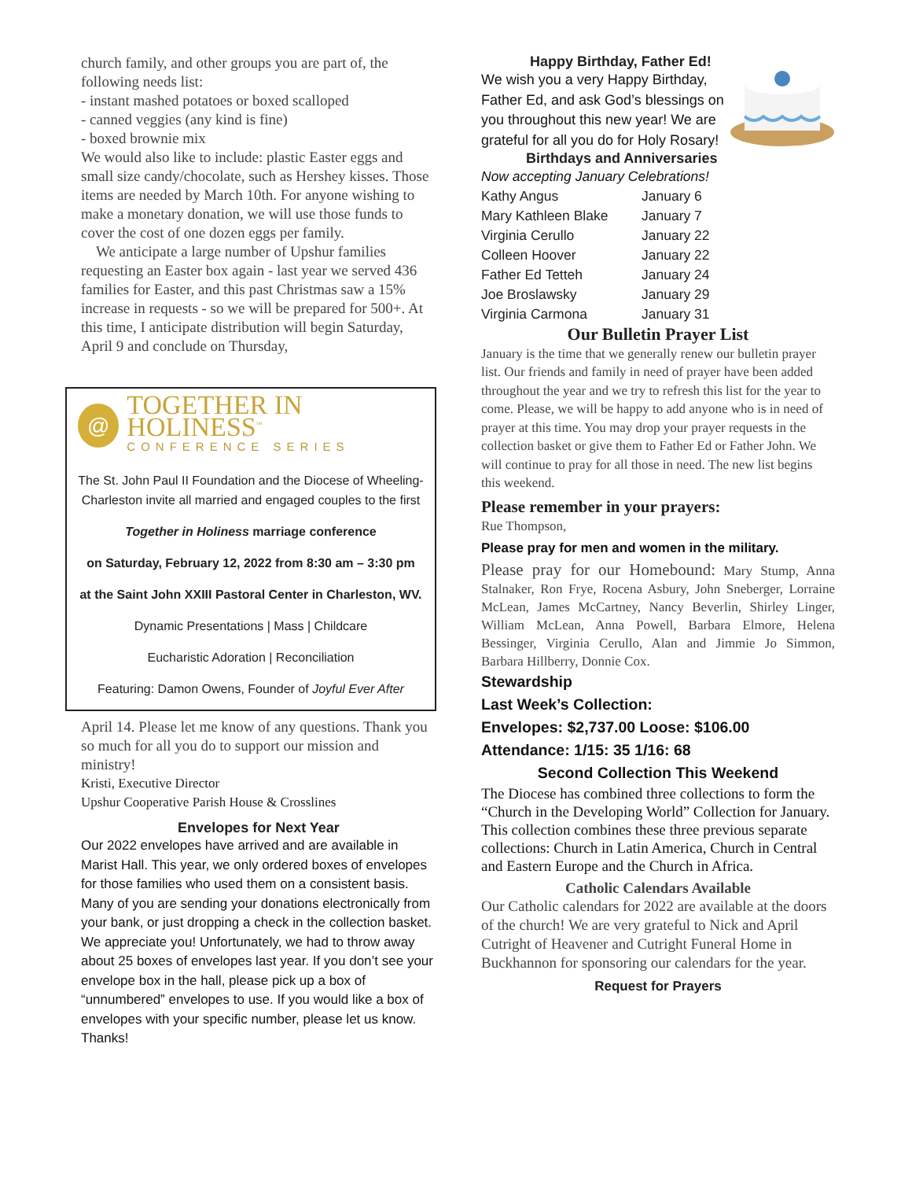church family, and other groups you are part of, the following needs list:
- instant mashed potatoes or boxed scalloped
- canned veggies (any kind is fine)
- boxed brownie mix
We would also like to include: plastic Easter eggs and small size candy/chocolate, such as Hershey kisses. Those items are needed by March 10th. For anyone wishing to make a monetary donation, we will use those funds to cover the cost of one dozen eggs per family.
We anticipate a large number of Upshur families requesting an Easter box again - last year we served 436 families for Easter, and this past Christmas saw a 15% increase in requests - so we will be prepared for 500+. At this time, I anticipate distribution will begin Saturday, April 9 and conclude on Thursday,
@
TOGETHER IN HOLINESS<sup>™</sup>
CONFERENCE SERIES
The St. John Paul II Foundation and the Diocese of Wheeling-Charleston invite all married and engaged couples to the first
Together in Holiness marriage conference
on Saturday, February 12, 2022 from 8:30 am – 3:30 pm
at the Saint John XXIII Pastoral Center in Charleston, WV.
Dynamic Presentations | Mass | Childcare
Eucharistic Adoration | Reconciliation
Featuring: Damon Owens, Founder of Joyful Ever After
April 14. Please let me know of any questions. Thank you so much for all you do to support our mission and ministry!
Kristi, Executive Director
Upshur Cooperative Parish House & Crosslines
Envelopes for Next Year
Our 2022 envelopes have arrived and are available in Marist Hall. This year, we only ordered boxes of envelopes for those families who used them on a consistent basis. Many of you are sending your donations electronically from your bank, or just dropping a check in the collection basket. We appreciate you! Unfortunately, we had to throw away about 25 boxes of envelopes last year. If you don’t see your envelope box in the hall, please pick up a box of “unnumbered” envelopes to use. If you would like a box of envelopes with your specific number, please let us know. Thanks!
Happy Birthday, Father Ed!
We wish you a very Happy Birthday, Father Ed, and ask God’s blessings on you throughout this new year! We are grateful for all you do for Holy Rosary!
Birthdays and Anniversaries
Now accepting January Celebrations!
| Kathy Angus | January 6 |
| Mary Kathleen Blake | January 7 |
| Virginia Cerullo | January 22 |
| Colleen Hoover | January 22 |
| Father Ed Tetteh | January 24 |
| Joe Broslawsky | January 29 |
| Virginia Carmona | January 31 |
Our Bulletin Prayer List
January is the time that we generally renew our bulletin prayer list. Our friends and family in need of prayer have been added throughout the year and we try to refresh this list for the year to come. Please, we will be happy to add anyone who is in need of prayer at this time. You may drop your prayer requests in the collection basket or give them to Father Ed or Father John. We will continue to pray for all those in need. The new list begins this weekend.
Please remember in your prayers:
Rue Thompson,
Please pray for men and women in the military.
Please pray for our Homebound: Mary Stump, Anna Stalnaker, Ron Frye, Rocena Asbury, John Sneberger, Lorraine McLean, James McCartney, Nancy Beverlin, Shirley Linger, William McLean, Anna Powell, Barbara Elmore, Helena Bessinger, Virginia Cerullo, Alan and Jimmie Jo Simmon, Barbara Hillberry, Donnie Cox.
Stewardship
Last Week’s Collection:
Envelopes: $2,737.00 Loose: $106.00
Attendance: 1/15: 35 1/16: 68
Second Collection This Weekend
The Diocese has combined three collections to form the “Church in the Developing World” Collection for January. This collection combines these three previous separate collections: Church in Latin America, Church in Central and Eastern Europe and the Church in Africa.
Catholic Calendars Available
Our Catholic calendars for 2022 are available at the doors of the church! We are very grateful to Nick and April Cutright of Heavener and Cutright Funeral Home in Buckhannon for sponsoring our calendars for the year.
Request for Prayers